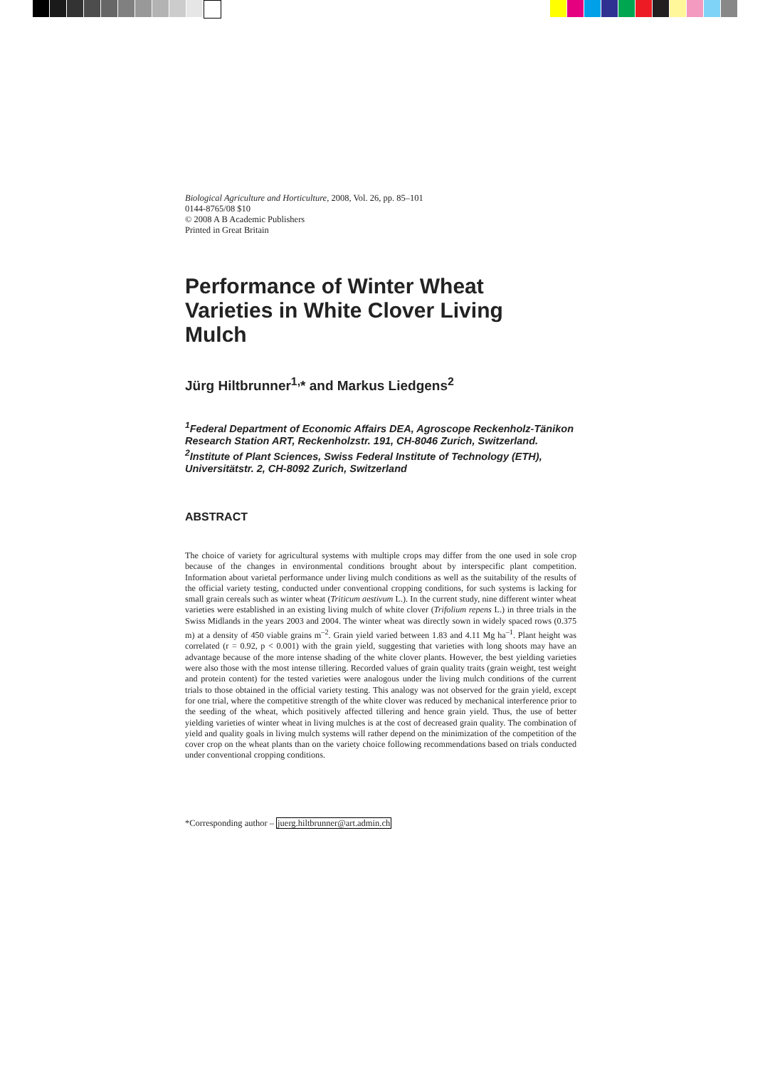Biological Agriculture and Horticulture, 2008, Vol. 26, pp. 85–101
0144-8765/08 $10
© 2008 A B Academic Publishers
Printed in Great Britain
Performance of Winter Wheat
Varieties in White Clover Living
Mulch
Jürg Hiltbrunner<sup>1,</sup>* and Markus Liedgens<sup>2</sup>
<sup>1</sup> Federal Department of Economic Affairs DEA, Agroscope Reckenholz-Tänikon Research Station ART, Reckenholzstr. 191, CH-8046 Zurich, Switzerland. <sup>2</sup>Institute of Plant Sciences, Swiss Federal Institute of Technology (ETH), Universitätstr. 2, CH-8092 Zurich, Switzerland
ABSTRACT
The choice of variety for agricultural systems with multiple crops may differ from the one used in sole crop because of the changes in environmental conditions brought about by interspecific plant competition. Information about varietal performance under living mulch conditions as well as the suitability of the results of the official variety testing, conducted under conventional cropping conditions, for such systems is lacking for small grain cereals such as winter wheat (Triticum aestivum L.). In the current study, nine different winter wheat varieties were established in an existing living mulch of white clover (Trifolium repens L.) in three trials in the Swiss Midlands in the years 2003 and 2004. The winter wheat was directly sown in widely spaced rows (0.375 m) at a density of 450 viable grains m<sup>–2</sup>. Grain yield varied between 1.83 and 4.11 Mg ha<sup>–1</sup>. Plant height was correlated (r = 0.92, p < 0.001) with the grain yield, suggesting that varieties with long shoots may have an advantage because of the more intense shading of the white clover plants. However, the best yielding varieties were also those with the most intense tillering. Recorded values of grain quality traits (grain weight, test weight and protein content) for the tested varieties were analogous under the living mulch conditions of the current trials to those obtained in the official variety testing. This analogy was not observed for the grain yield, except for one trial, where the competitive strength of the white clover was reduced by mechanical interference prior to the seeding of the wheat, which positively affected tillering and hence grain yield. Thus, the use of better yielding varieties of winter wheat in living mulches is at the cost of decreased grain quality. The combination of yield and quality goals in living mulch systems will rather depend on the minimization of the competition of the cover crop on the wheat plants than on the variety choice following recommendations based on trials conducted under conventional cropping conditions.
*Corresponding author – juerg.hiltbrunner@art.admin.ch